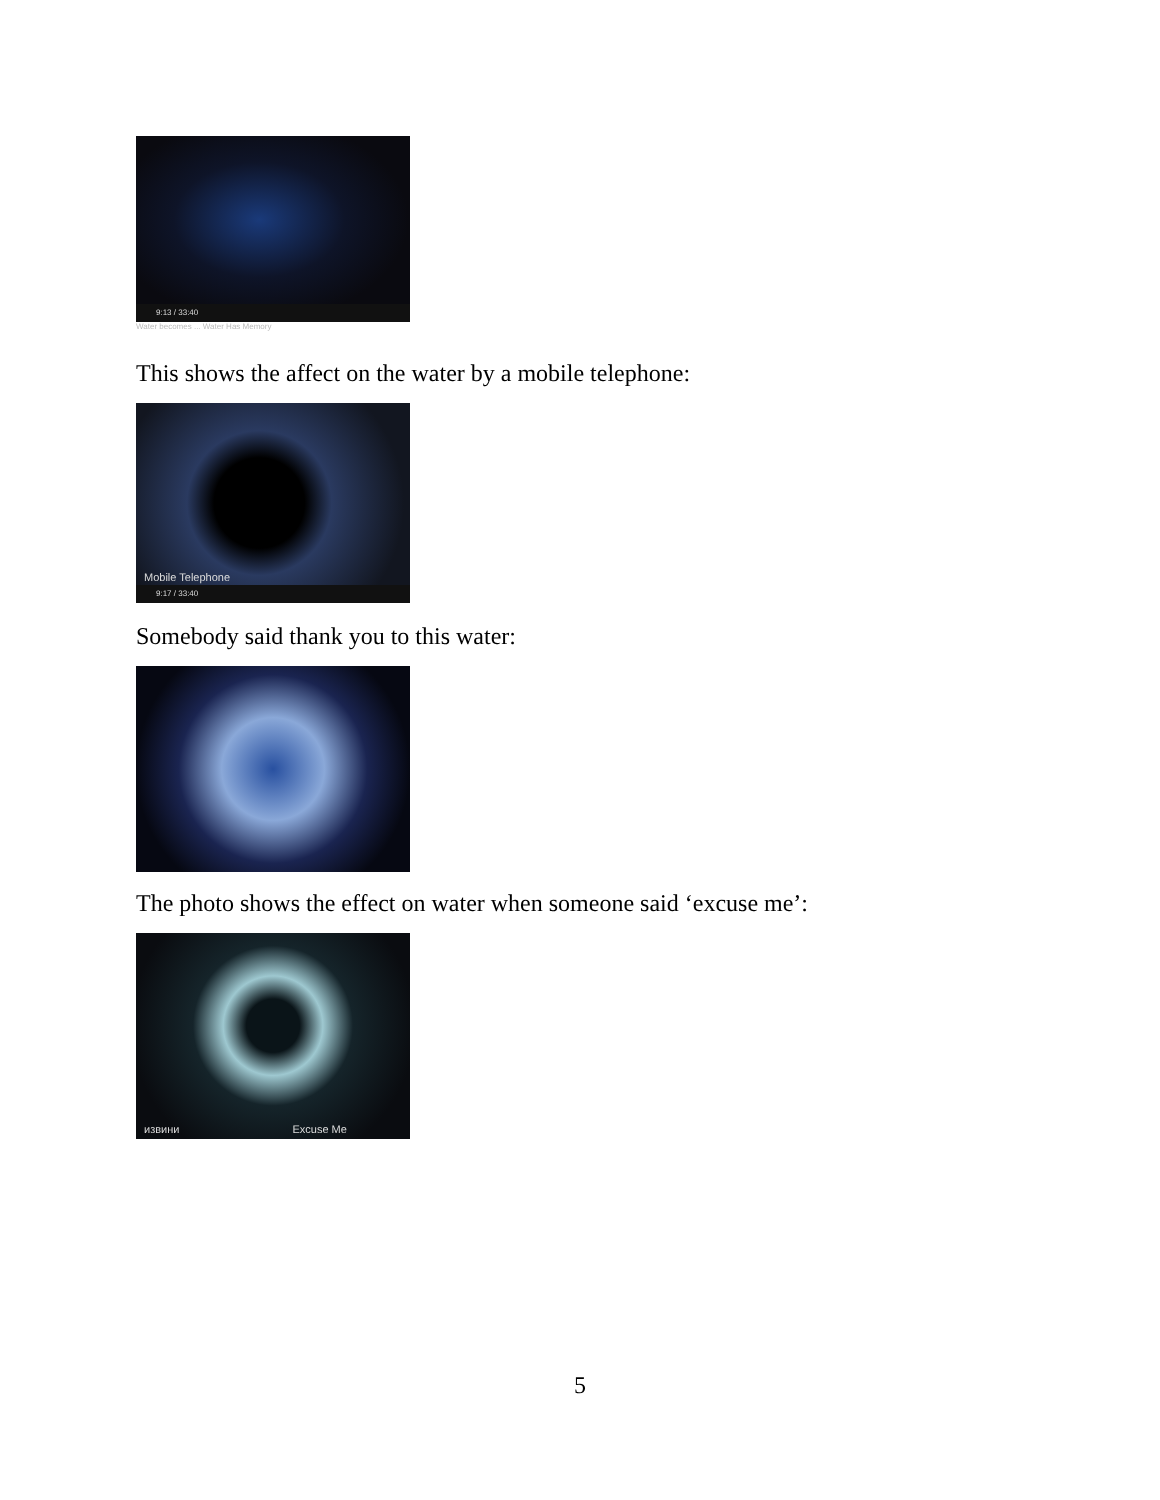9:13 / 33:40
Water becomes ... Water Has Memory
This shows the affect on the water by a mobile telephone:
Mobile Telephone
9:17 / 33:40
Somebody said thank you to this water:
The photo shows the effect on water when someone said ‘excuse me’:
извини Excuse Me
5